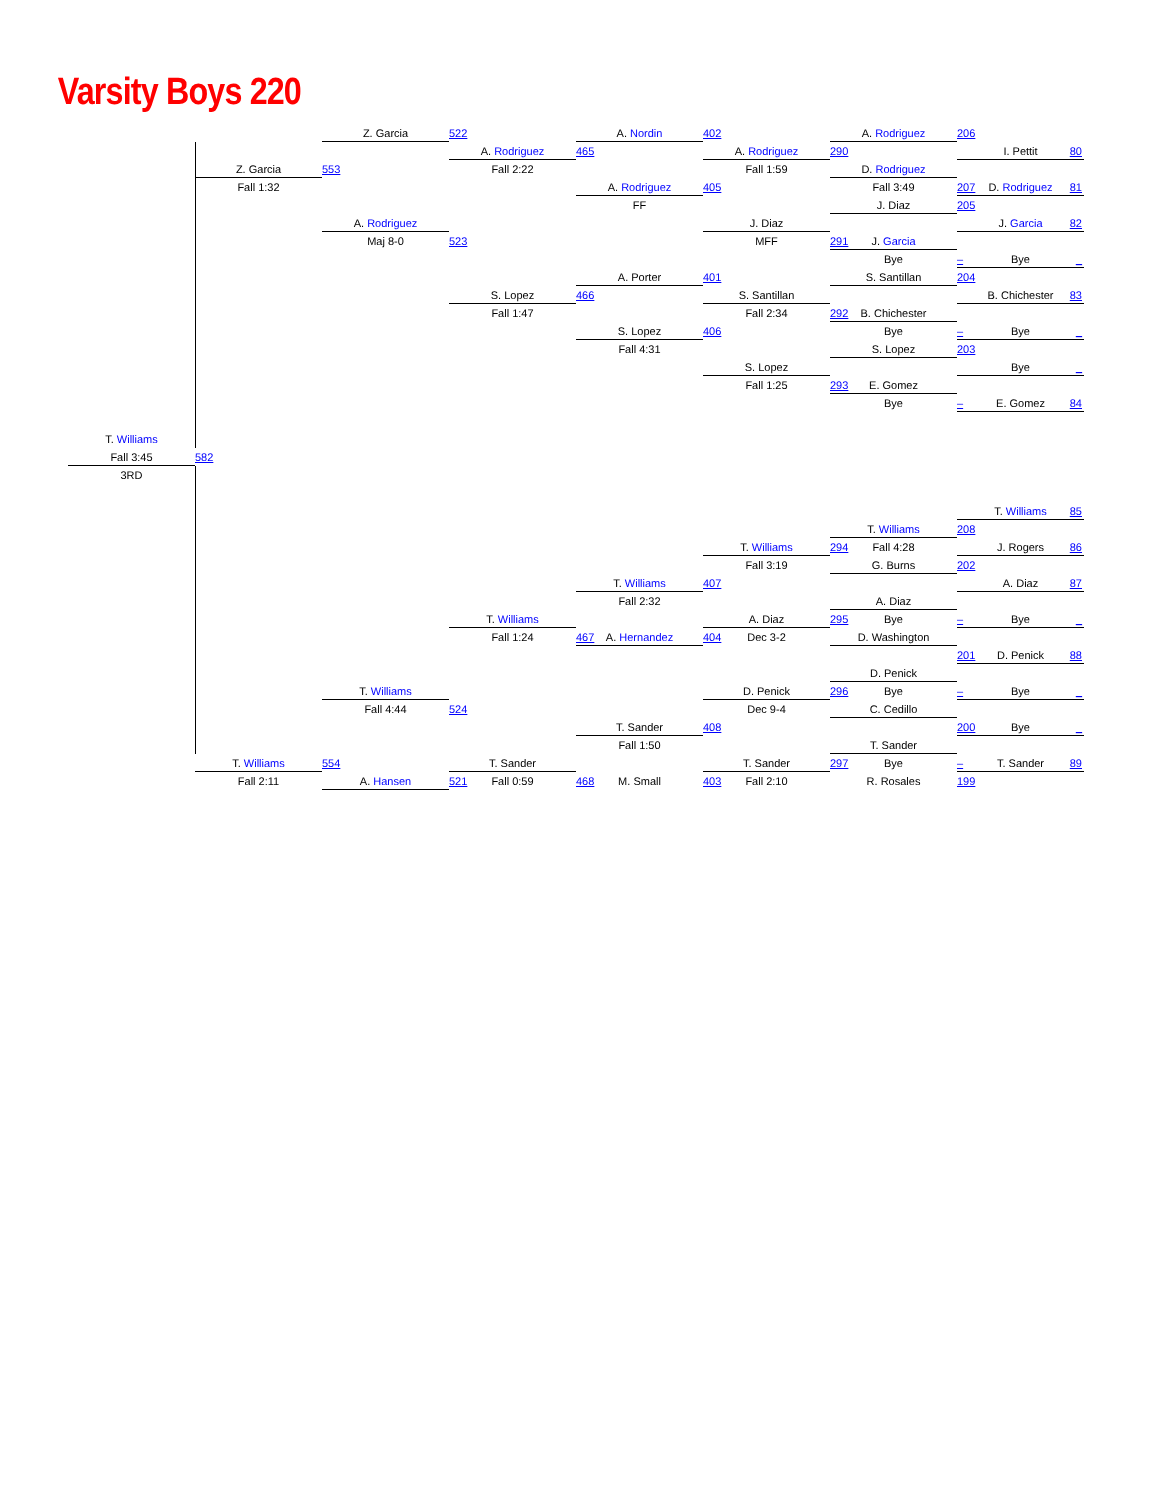Varsity Boys 220
T. Williams
Fall 3:45
3RD
582
Z. Garcia
Fall 1:32
T. Williams
Fall 2:11
553
554
Z. Garcia
A. Rodriguez
Maj 8-0
T. Williams
Fall 4:44
A. Hansen
522
523
524
521
A. Rodriguez
Fall 2:22
S. Lopez
Fall 1:47
T. Williams
Fall 1:24
T. Sander
Fall 0:59
465
466
467
468
A. Nordin
A. Rodriguez
FF
A. Porter
S. Lopez
Fall 4:31
T. Williams
Fall 2:32
A. Hernandez
T. Sander
Fall 1:50
M. Small
402
405
401
406
407
404
408
403
A. Rodriguez
Fall 1:59
J. Diaz
MFF
S. Santillan
Fall 2:34
S. Lopez
Fall 1:25
T. Williams
Fall 3:19
A. Diaz
Dec 3-2
D. Penick
Dec 9-4
T. Sander
Fall 2:10
290
291
292
293
294
295
296
297
A. Rodriguez
D. Rodriguez
Fall 3:49
J. Diaz
J. Garcia
Bye
S. Santillan
B. Chichester
Bye
S. Lopez
E. Gomez
Bye
T. Williams
Fall 4:28
G. Burns
A. Diaz
Bye
D. Washington
D. Penick
Bye
C. Cedillo
T. Sander
Bye
R. Rosales
206
207
205
–
204
–
203
–
208
202
–
201
–
200
–
199
I. Pettit
80
D. Rodriguez
81
J. Garcia
82
Bye
_
B. Chichester
83
Bye
_
Bye
_
E. Gomez
84
T. Williams
85
J. Rogers
86
A. Diaz
87
Bye
_
D. Penick
88
Bye
_
Bye
_
T. Sander
89